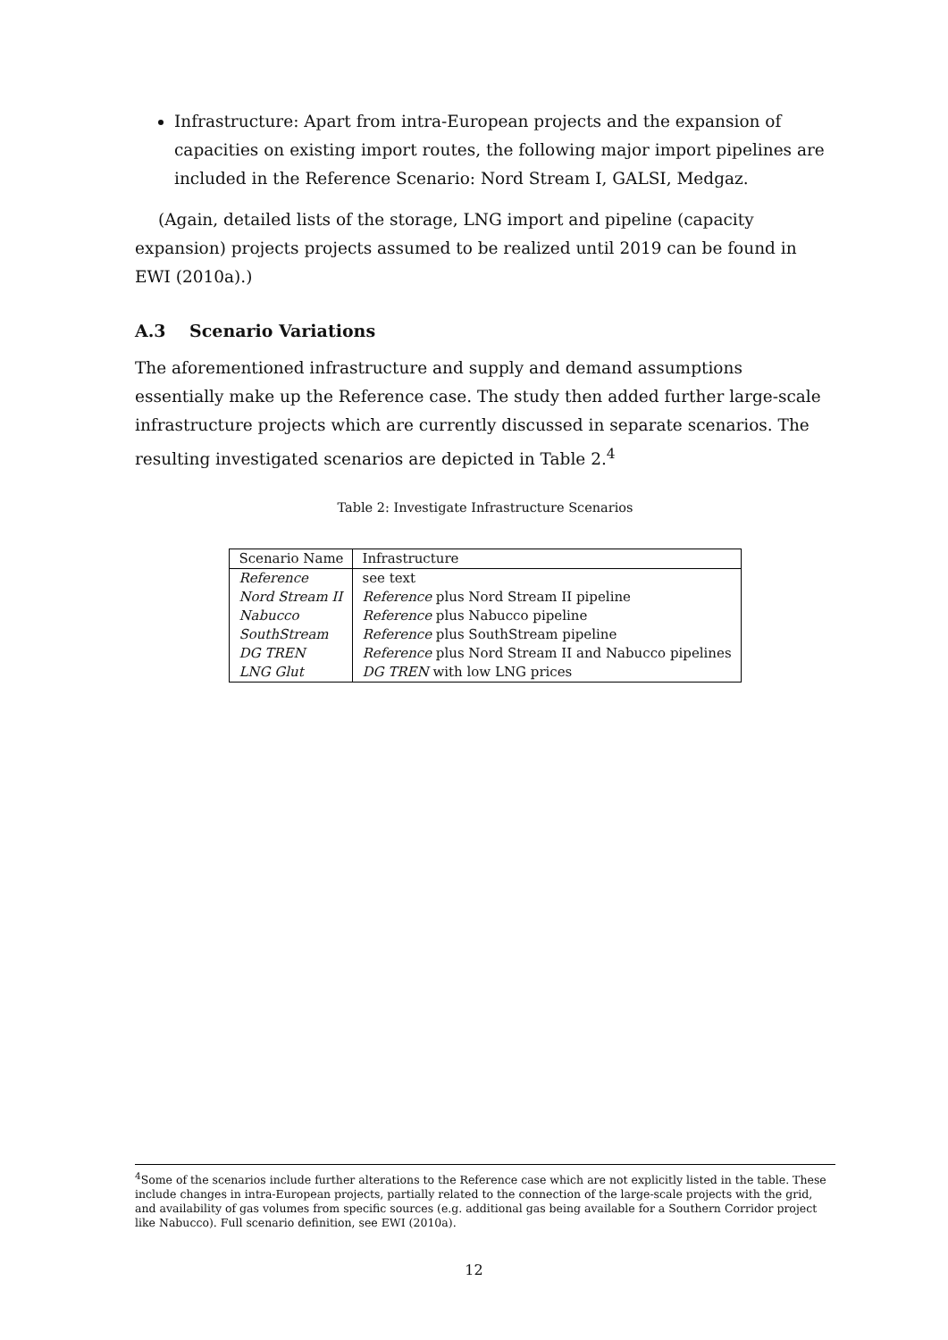Infrastructure: Apart from intra-European projects and the expansion of capacities on existing import routes, the following major import pipelines are included in the Reference Scenario: Nord Stream I, GALSI, Medgaz.
(Again, detailed lists of the storage, LNG import and pipeline (capacity expansion) projects projects assumed to be realized until 2019 can be found in EWI (2010a).)
A.3 Scenario Variations
The aforementioned infrastructure and supply and demand assumptions essentially make up the Reference case. The study then added further large-scale infrastructure projects which are currently discussed in separate scenarios. The resulting investigated scenarios are depicted in Table 2.<sup>4</sup>
Table 2: Investigate Infrastructure Scenarios
| Scenario Name | Infrastructure |
| Reference | see text |
| Nord Stream II | Reference plus Nord Stream II pipeline |
| Nabucco | Reference plus Nabucco pipeline |
| SouthStream | Reference plus SouthStream pipeline |
| DG TREN | Reference plus Nord Stream II and Nabucco pipelines |
| LNG Glut | DG TREN with low LNG prices |
<sup>4</sup> Some of the scenarios include further alterations to the Reference case which are not explicitly listed in the table. These include changes in intra-European projects, partially related to the connection of the large-scale projects with the grid, and availability of gas volumes from specific sources (e.g. additional gas being available for a Southern Corridor project like Nabucco). Full scenario definition, see EWI (2010a).
12